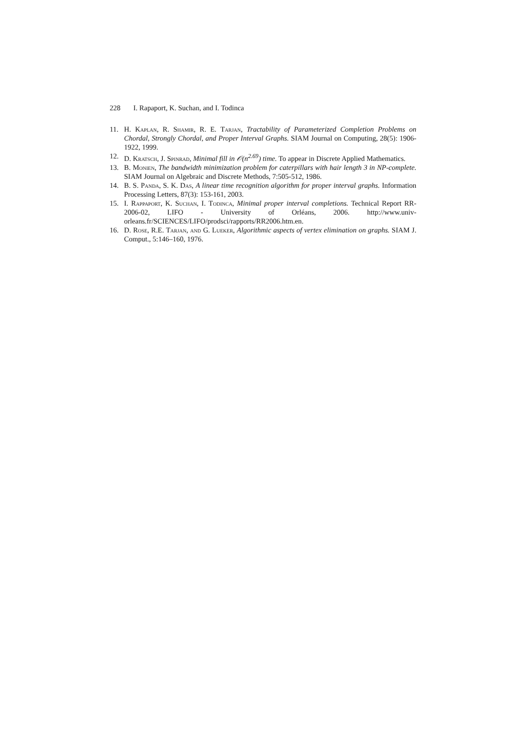228 I. Rapaport, K. Suchan, and I. Todinca
11. H. Kaplan, R. Shamir, R. E. Tarjan, Tractability of Parameterized Completion Problems on Chordal, Strongly Chordal, and Proper Interval Graphs. SIAM Journal on Computing, 28(5): 1906-1922, 1999.
12. D. Kratsch, J. Spinrad, Minimal fill in 𝒪(n<sup>2.69</sup>) time. To appear in Discrete Applied Mathematics.
13. B. Monien, The bandwidth minimization problem for caterpillars with hair length 3 in NP-complete. SIAM Journal on Algebraic and Discrete Methods, 7:505-512, 1986.
14. B. S. Panda, S. K. Das, A linear time recognition algorithm for proper interval graphs. Information Processing Letters, 87(3): 153-161, 2003.
15. I. Rappaport, K. Suchan, I. Todinca, Minimal proper interval completions. Technical Report RR-2006-02, LIFO - University of Orléans, 2006. http://www.univ-orleans.fr/SCIENCES/LIFO/prodsci/rapports/RR2006.htm.en.
16. D. Rose, R.E. Tarjan, and G. Lueker, Algorithmic aspects of vertex elimination on graphs. SIAM J. Comput., 5:146–160, 1976.